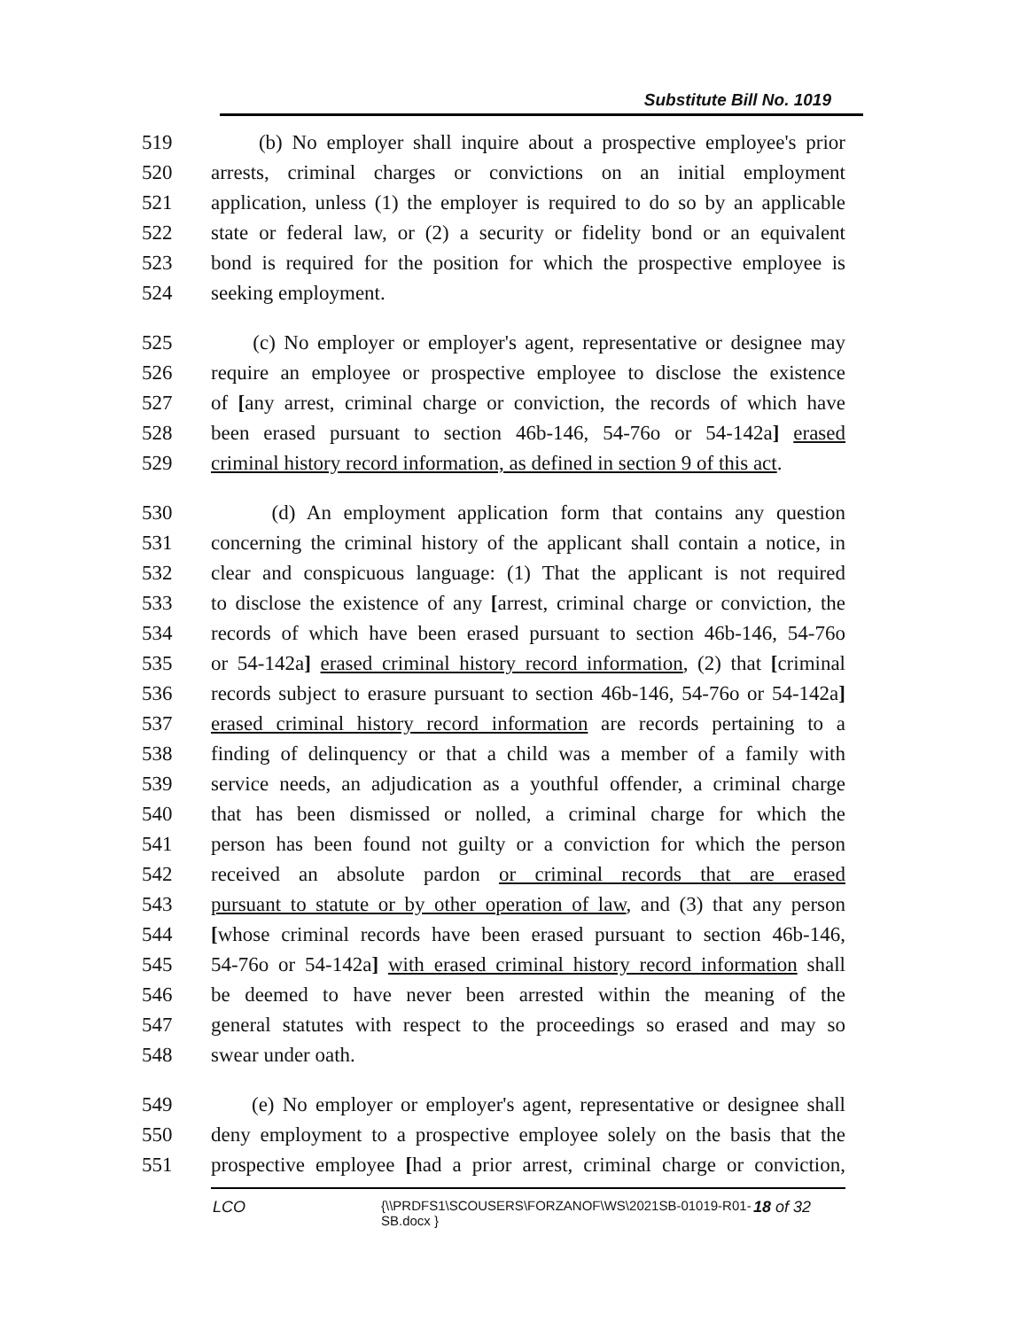Substitute Bill No. 1019
519 (b) No employer shall inquire about a prospective employee's prior
520 arrests, criminal charges or convictions on an initial employment
521 application, unless (1) the employer is required to do so by an applicable
522 state or federal law, or (2) a security or fidelity bond or an equivalent
523 bond is required for the position for which the prospective employee is
524 seeking employment.
525 (c) No employer or employer's agent, representative or designee may
526 require an employee or prospective employee to disclose the existence
527 of [any arrest, criminal charge or conviction, the records of which have
528 been erased pursuant to section 46b-146, 54-76o or 54-142a] erased
529 criminal history record information, as defined in section 9 of this act.
530 (d) An employment application form that contains any question
531 concerning the criminal history of the applicant shall contain a notice, in
532 clear and conspicuous language: (1) That the applicant is not required
533 to disclose the existence of any [arrest, criminal charge or conviction, the
534 records of which have been erased pursuant to section 46b-146, 54-76o
535 or 54-142a] erased criminal history record information, (2) that [criminal
536 records subject to erasure pursuant to section 46b-146, 54-76o or 54-142a]
537 erased criminal history record information are records pertaining to a
538 finding of delinquency or that a child was a member of a family with
539 service needs, an adjudication as a youthful offender, a criminal charge
540 that has been dismissed or nolled, a criminal charge for which the
541 person has been found not guilty or a conviction for which the person
542 received an absolute pardon or criminal records that are erased
543 pursuant to statute or by other operation of law, and (3) that any person
544 [whose criminal records have been erased pursuant to section 46b-146,
545 54-76o or 54-142a] with erased criminal history record information shall
546 be deemed to have never been arrested within the meaning of the
547 general statutes with respect to the proceedings so erased and may so
548 swear under oath.
549 (e) No employer or employer's agent, representative or designee shall
550 deny employment to a prospective employee solely on the basis that the
551 prospective employee [had a prior arrest, criminal charge or conviction,
LCO {\\PRDFS1\SCOUSERS\FORZANOF\WS\2021SB-01019-R01-SB.docx } 18 of 32